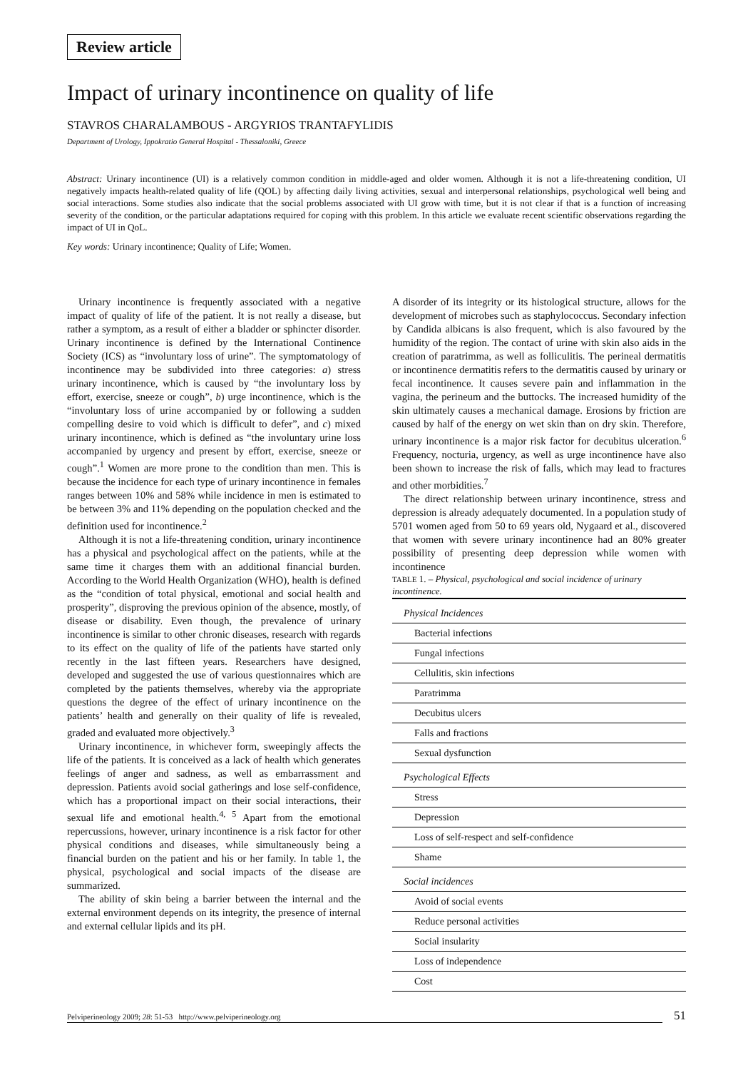Review article
Impact of urinary incontinence on quality of life
STAVROS CHARALAMBOUS - ARGYRIOS TRANTAFYLIDIS
Department of Urology, Ippokratio General Hospital - Thessaloniki, Greece
Abstract: Urinary incontinence (UI) is a relatively common condition in middle-aged and older women. Although it is not a life-threatening condition, UI negatively impacts health-related quality of life (QOL) by affecting daily living activities, sexual and interpersonal relationships, psychological well being and social interactions. Some studies also indicate that the social problems associated with UI grow with time, but it is not clear if that is a function of increasing severity of the condition, or the particular adaptations required for coping with this problem. In this article we evaluate recent scientific observations regarding the impact of UI in QoL.
Key words: Urinary incontinence; Quality of Life; Women.
Urinary incontinence is frequently associated with a negative impact of quality of life of the patient. It is not really a disease, but rather a symptom, as a result of either a bladder or sphincter disorder. Urinary incontinence is defined by the International Continence Society (ICS) as “involuntary loss of urine”. The symptomatology of incontinence may be subdivided into three categories: a) stress urinary incontinence, which is caused by “the involuntary loss by effort, exercise, sneeze or cough”, b) urge incontinence, which is the “involuntary loss of urine accompanied by or following a sudden compelling desire to void which is difficult to defer”, and c) mixed urinary incontinence, which is defined as “the involuntary urine loss accompanied by urgency and present by effort, exercise, sneeze or cough”.<sup>1</sup> Women are more prone to the condition than men. This is because the incidence for each type of urinary incontinence in females ranges between 10% and 58% while incidence in men is estimated to be between 3% and 11% depending on the population checked and the definition used for incontinence.<sup>2</sup>
Although it is not a life-threatening condition, urinary incontinence has a physical and psychological affect on the patients, while at the same time it charges them with an additional financial burden. According to the World Health Organization (WHO), health is defined as the “condition of total physical, emotional and social health and prosperity”, disproving the previous opinion of the absence, mostly, of disease or disability. Even though, the prevalence of urinary incontinence is similar to other chronic diseases, research with regards to its effect on the quality of life of the patients have started only recently in the last fifteen years. Researchers have designed, developed and suggested the use of various questionnaires which are completed by the patients themselves, whereby via the appropriate questions the degree of the effect of urinary incontinence on the patients’ health and generally on their quality of life is revealed, graded and evaluated more objectively.<sup>3</sup>
Urinary incontinence, in whichever form, sweepingly affects the life of the patients. It is conceived as a lack of health which generates feelings of anger and sadness, as well as embarrassment and depression. Patients avoid social gatherings and lose self-confidence, which has a proportional impact on their social interactions, their sexual life and emotional health.<sup>4, 5</sup> Apart from the emotional repercussions, however, urinary incontinence is a risk factor for other physical conditions and diseases, while simultaneously being a financial burden on the patient and his or her family. In table 1, the physical, psychological and social impacts of the disease are summarized.
The ability of skin being a barrier between the internal and the external environment depends on its integrity, the presence of internal and external cellular lipids and its pH.
A disorder of its integrity or its histological structure, allows for the development of microbes such as staphylococcus. Secondary infection by Candida albicans is also frequent, which is also favoured by the humidity of the region. The contact of urine with skin also aids in the creation of paratrimma, as well as folliculitis. The perineal dermatitis or incontinence dermatitis refers to the dermatitis caused by urinary or fecal incontinence. It causes severe pain and inflammation in the vagina, the perineum and the buttocks. The increased humidity of the skin ultimately causes a mechanical damage. Erosions by friction are caused by half of the energy on wet skin than on dry skin. Therefore, urinary incontinence is a major risk factor for decubitus ulceration.<sup>6</sup> Frequency, nocturia, urgency, as well as urge incontinence have also been shown to increase the risk of falls, which may lead to fractures and other morbidities.<sup>7</sup>
The direct relationship between urinary incontinence, stress and depression is already adequately documented. In a population study of 5701 women aged from 50 to 69 years old, Nygaard et al., discovered that women with severe urinary incontinence had an 80% greater possibility of presenting deep depression while women with incontinence
TABLE 1. – Physical, psychological and social incidence of urinary incontinence.
| Physical Incidences |
| Bacterial infections |
| Fungal infections |
| Cellulitis, skin infections |
| Paratrimma |
| Decubitus ulcers |
| Falls and fractions |
| Sexual dysfunction |
| Psychological Effects |
| Stress |
| Depression |
| Loss of self-respect and self-confidence |
| Shame |
| Social incidences |
| Avoid of social events |
| Reduce personal activities |
| Social insularity |
| Loss of independence |
| Cost |
Pelviperineology 2009; 28: 51-53 http://www.pelviperineology.org 51